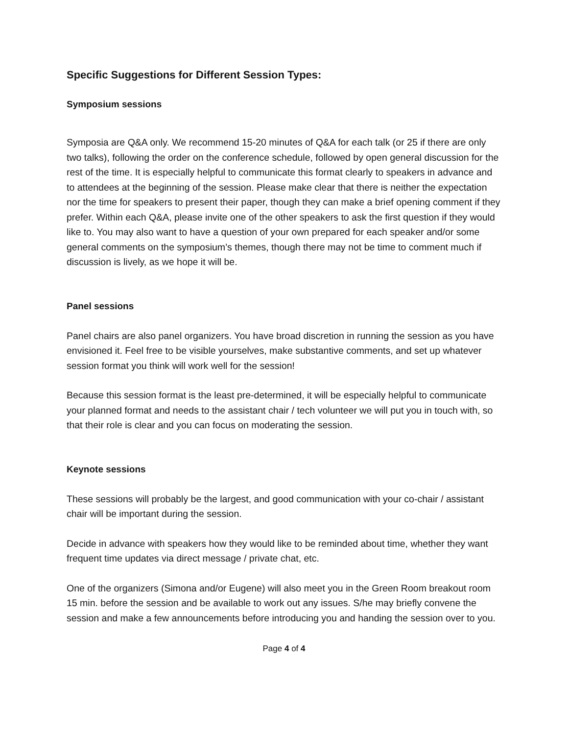Specific Suggestions for Different Session Types:
Symposium sessions
Symposia are Q&A only. We recommend 15-20 minutes of Q&A for each talk (or 25 if there are only two talks), following the order on the conference schedule, followed by open general discussion for the rest of the time. It is especially helpful to communicate this format clearly to speakers in advance and to attendees at the beginning of the session. Please make clear that there is neither the expectation nor the time for speakers to present their paper, though they can make a brief opening comment if they prefer. Within each Q&A, please invite one of the other speakers to ask the first question if they would like to. You may also want to have a question of your own prepared for each speaker and/or some general comments on the symposium’s themes, though there may not be time to comment much if discussion is lively, as we hope it will be.
Panel sessions
Panel chairs are also panel organizers. You have broad discretion in running the session as you have envisioned it. Feel free to be visible yourselves, make substantive comments, and set up whatever session format you think will work well for the session!
Because this session format is the least pre-determined, it will be especially helpful to communicate your planned format and needs to the assistant chair / tech volunteer we will put you in touch with, so that their role is clear and you can focus on moderating the session.
Keynote sessions
These sessions will probably be the largest, and good communication with your co-chair / assistant chair will be important during the session.
Decide in advance with speakers how they would like to be reminded about time, whether they want frequent time updates via direct message / private chat, etc.
One of the organizers (Simona and/or Eugene) will also meet you in the Green Room breakout room 15 min. before the session and be available to work out any issues. S/he may briefly convene the session and make a few announcements before introducing you and handing the session over to you.
Page 4 of 4